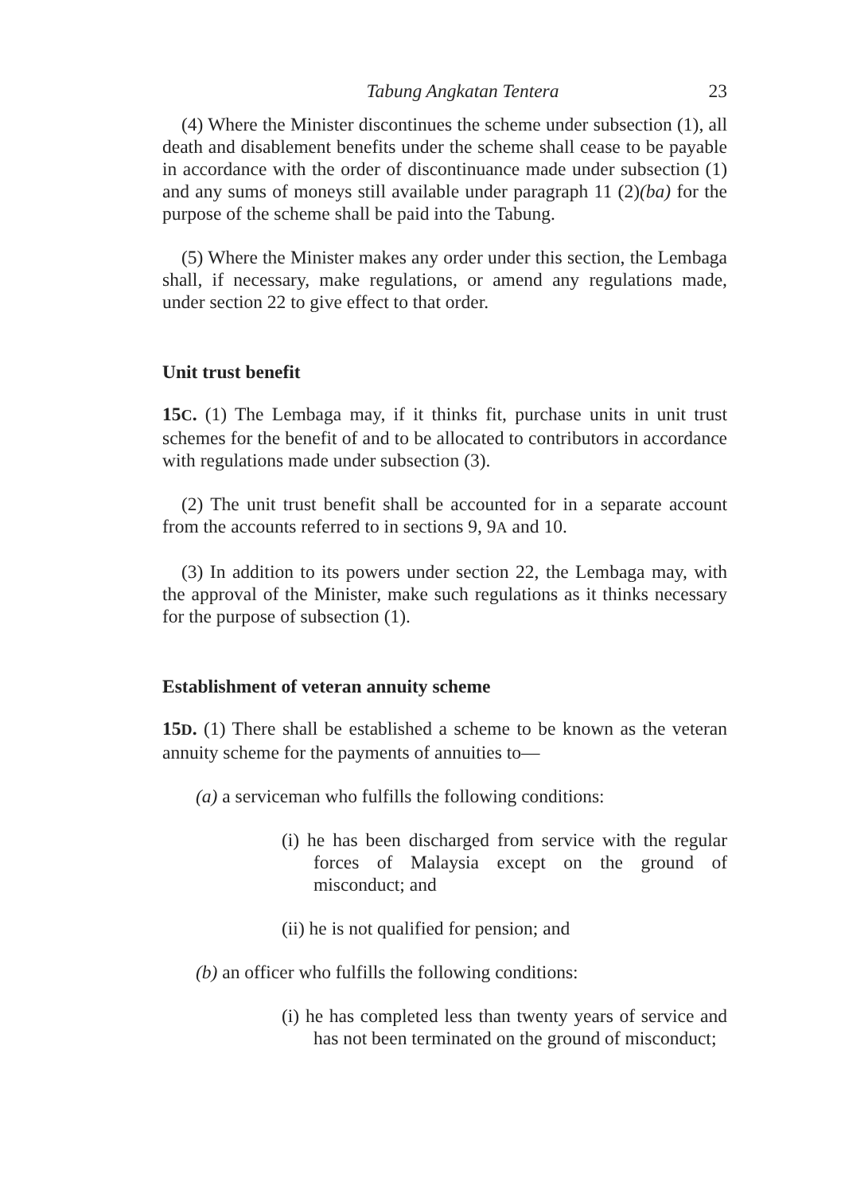Tabung Angkatan Tentera 23
(4) Where the Minister discontinues the scheme under subsection (1), all death and disablement benefits under the scheme shall cease to be payable in accordance with the order of discontinuance made under subsection (1) and any sums of moneys still available under paragraph 11 (2)(ba) for the purpose of the scheme shall be paid into the Tabung.
(5) Where the Minister makes any order under this section, the Lembaga shall, if necessary, make regulations, or amend any regulations made, under section 22 to give effect to that order.
Unit trust benefit
15C. (1) The Lembaga may, if it thinks fit, purchase units in unit trust schemes for the benefit of and to be allocated to contributors in accordance with regulations made under subsection (3).
(2) The unit trust benefit shall be accounted for in a separate account from the accounts referred to in sections 9, 9A and 10.
(3) In addition to its powers under section 22, the Lembaga may, with the approval of the Minister, make such regulations as it thinks necessary for the purpose of subsection (1).
Establishment of veteran annuity scheme
15D. (1) There shall be established a scheme to be known as the veteran annuity scheme for the payments of annuities to—
(a) a serviceman who fulfills the following conditions:
(i) he has been discharged from service with the regular forces of Malaysia except on the ground of misconduct; and
(ii) he is not qualified for pension; and
(b) an officer who fulfills the following conditions:
(i) he has completed less than twenty years of service and has not been terminated on the ground of misconduct;